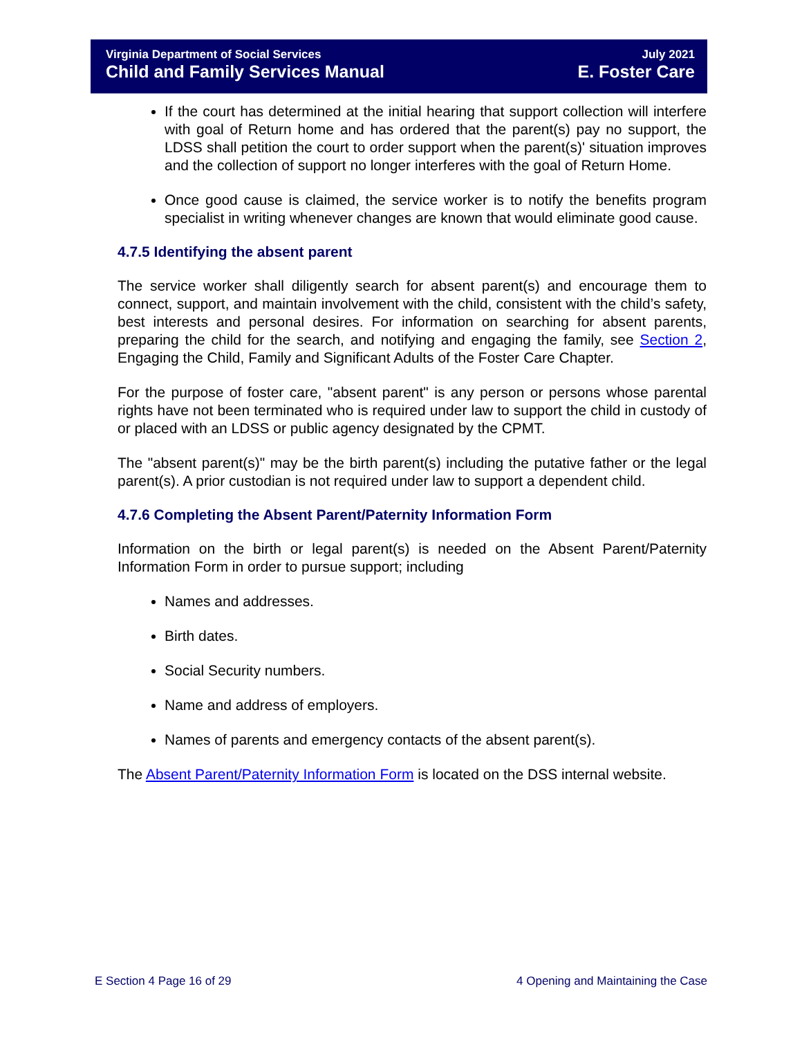Virginia Department of Social Services July 2021
Child and Family Services Manual E. Foster Care
If the court has determined at the initial hearing that support collection will interfere with goal of Return home and has ordered that the parent(s) pay no support, the LDSS shall petition the court to order support when the parent(s)' situation improves and the collection of support no longer interferes with the goal of Return Home.
Once good cause is claimed, the service worker is to notify the benefits program specialist in writing whenever changes are known that would eliminate good cause.
4.7.5 Identifying the absent parent
The service worker shall diligently search for absent parent(s) and encourage them to connect, support, and maintain involvement with the child, consistent with the child’s safety, best interests and personal desires. For information on searching for absent parents, preparing the child for the search, and notifying and engaging the family, see Section 2, Engaging the Child, Family and Significant Adults of the Foster Care Chapter.
For the purpose of foster care, "absent parent" is any person or persons whose parental rights have not been terminated who is required under law to support the child in custody of or placed with an LDSS or public agency designated by the CPMT.
The "absent parent(s)" may be the birth parent(s) including the putative father or the legal parent(s). A prior custodian is not required under law to support a dependent child.
4.7.6 Completing the Absent Parent/Paternity Information Form
Information on the birth or legal parent(s) is needed on the Absent Parent/Paternity Information Form in order to pursue support; including
Names and addresses.
Birth dates.
Social Security numbers.
Name and address of employers.
Names of parents and emergency contacts of the absent parent(s).
The Absent Parent/Paternity Information Form is located on the DSS internal website.
E Section 4 Page 16 of 29 4 Opening and Maintaining the Case